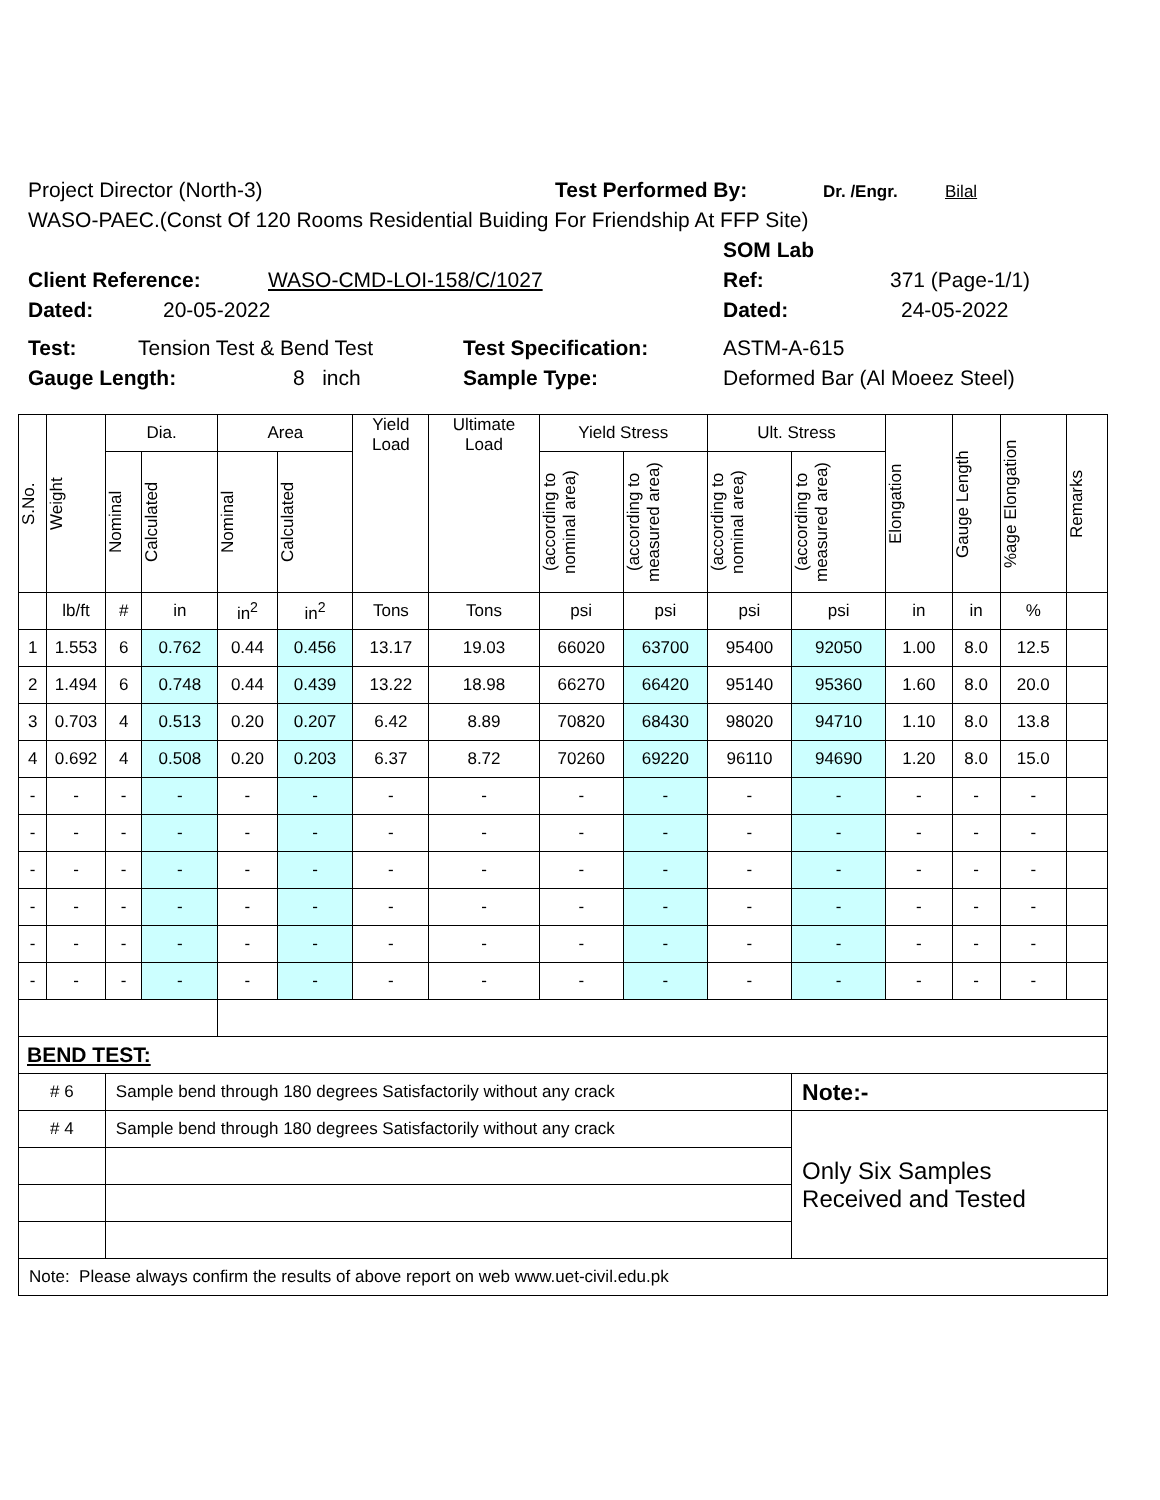Project Director (North-3) Test Performed By: Dr. /Engr. Bilal
WASO-PAEC.(Const Of 120 Rooms Residential Buiding For Friendship At FFP Site)
SOM Lab
Client Reference: WASO-CMD-LOI-158/C/1027 Ref: 371 (Page-1/1)
Dated: 20-05-2022 Dated: 24-05-2022
Test: Tension Test & Bend Test Test Specification: ASTM-A-615
Gauge Length: 8 inch Sample Type: Deformed Bar (Al Moeez Steel)
| S.No. | Weight | Dia. | | Area | | Yield Load | Ultimate Load | Yield Stress | | Ult. Stress | | Elongation | Gauge Length | %age Elongation | Remarks |
| --- | --- | --- | --- | --- | --- | --- | --- | --- | --- | --- | --- | --- | --- | --- | --- |
| | | Nominal | Calculated | Nominal | Calculated | | | (according to nominal area) | (according to measured area) | (according to nominal area) | (according to measured area) | | | | |
| | lb/ft | # | in | in<sup>2</sup> | in<sup>2</sup> | Tons | Tons | psi | psi | psi | psi | in | in | % | |
| 1 | 1.553 | 6 | 0.762 | 0.44 | 0.456 | 13.17 | 19.03 | 66020 | 63700 | 95400 | 92050 | 1.00 | 8.0 | 12.5 | |
| 2 | 1.494 | 6 | 0.748 | 0.44 | 0.439 | 13.22 | 18.98 | 66270 | 66420 | 95140 | 95360 | 1.60 | 8.0 | 20.0 | |
| 3 | 0.703 | 4 | 0.513 | 0.20 | 0.207 | 6.42 | 8.89 | 70820 | 68430 | 98020 | 94710 | 1.10 | 8.0 | 13.8 | |
| 4 | 0.692 | 4 | 0.508 | 0.20 | 0.203 | 6.37 | 8.72 | 70260 | 69220 | 96110 | 94690 | 1.20 | 8.0 | 15.0 | |
| - | - | - | - | - | - | - | - | - | - | - | - | - | - | - | |
| - | - | - | - | - | - | - | - | - | - | - | - | - | - | - | |
| - | - | - | - | - | - | - | - | - | - | - | - | - | - | - | |
| - | - | - | - | - | - | - | - | - | - | - | - | - | - | - | |
| - | - | - | - | - | - | - | - | - | - | - | - | - | - | - | |
| - | - | - | - | - | - | - | - | - | - | - | - | - | - | - | |
| BEND TEST: | | | | | | | | | | | | | | | |
| # 6 | | Sample bend through 180 degrees Satisfactorily without any crack | | | | | | | | | Note:- | | | | |
| # 4 | | Sample bend through 180 degrees Satisfactorily without any crack | | | | | | | | | Only Six Samples Received and Tested | | | | |
| Note: Please always confirm the results of above report on web www.uet-civil.edu.pk | | | | | | | | | | | | | | | |